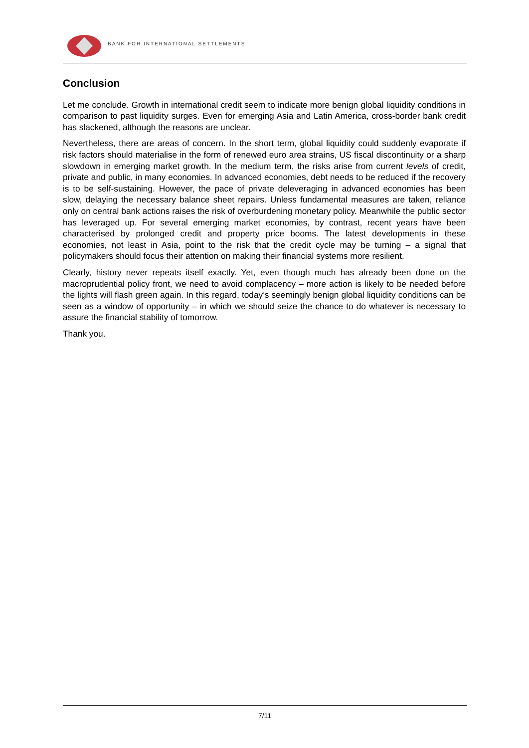BANK FOR INTERNATIONAL SETTLEMENTS
Conclusion
Let me conclude. Growth in international credit seem to indicate more benign global liquidity conditions in comparison to past liquidity surges. Even for emerging Asia and Latin America, cross-border bank credit has slackened, although the reasons are unclear.
Nevertheless, there are areas of concern. In the short term, global liquidity could suddenly evaporate if risk factors should materialise in the form of renewed euro area strains, US fiscal discontinuity or a sharp slowdown in emerging market growth. In the medium term, the risks arise from current levels of credit, private and public, in many economies. In advanced economies, debt needs to be reduced if the recovery is to be self-sustaining. However, the pace of private deleveraging in advanced economies has been slow, delaying the necessary balance sheet repairs. Unless fundamental measures are taken, reliance only on central bank actions raises the risk of overburdening monetary policy. Meanwhile the public sector has leveraged up. For several emerging market economies, by contrast, recent years have been characterised by prolonged credit and property price booms. The latest developments in these economies, not least in Asia, point to the risk that the credit cycle may be turning – a signal that policymakers should focus their attention on making their financial systems more resilient.
Clearly, history never repeats itself exactly. Yet, even though much has already been done on the macroprudential policy front, we need to avoid complacency – more action is likely to be needed before the lights will flash green again. In this regard, today’s seemingly benign global liquidity conditions can be seen as a window of opportunity – in which we should seize the chance to do whatever is necessary to assure the financial stability of tomorrow.
Thank you.
7/11